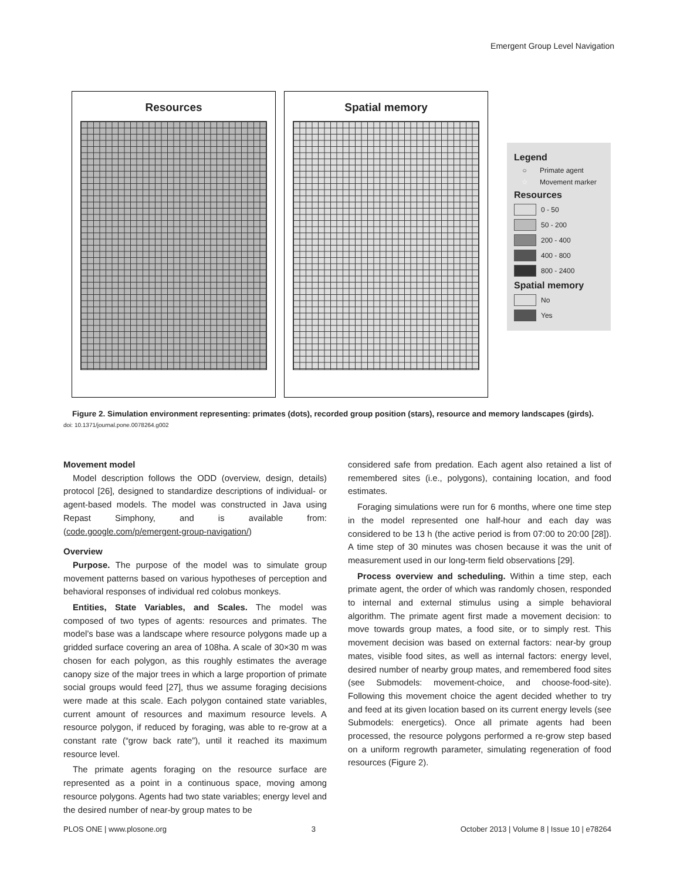Emergent Group Level Navigation
Resources Spatial memory
Legend
○ Primate agent
☆ Movement marker
Resources
0 - 50
50 - 200
200 - 400
400 - 800
800 - 2400
Spatial memory
No
Yes
Figure 2. Simulation environment representing: primates (dots), recorded group position (stars), resource and memory landscapes (girds).
doi: 10.1371/journal.pone.0078264.g002
Movement model
Model description follows the ODD (overview, design, details) protocol [26], designed to standardize descriptions of individual- or agent-based models. The model was constructed in Java using Repast Simphony, and is available from: (code.google.com/p/emergent-group-navigation/)
Overview
Purpose. The purpose of the model was to simulate group movement patterns based on various hypotheses of perception and behavioral responses of individual red colobus monkeys.
Entities, State Variables, and Scales. The model was composed of two types of agents: resources and primates. The model’s base was a landscape where resource polygons made up a gridded surface covering an area of 108ha. A scale of 30×30 m was chosen for each polygon, as this roughly estimates the average canopy size of the major trees in which a large proportion of primate social groups would feed [27], thus we assume foraging decisions were made at this scale. Each polygon contained state variables, current amount of resources and maximum resource levels. A resource polygon, if reduced by foraging, was able to re-grow at a constant rate (“grow back rate”), until it reached its maximum resource level.
The primate agents foraging on the resource surface are represented as a point in a continuous space, moving among resource polygons. Agents had two state variables; energy level and the desired number of near-by group mates to be
considered safe from predation. Each agent also retained a list of remembered sites (i.e., polygons), containing location, and food estimates.
Foraging simulations were run for 6 months, where one time step in the model represented one half-hour and each day was considered to be 13 h (the active period is from 07:00 to 20:00 [28]). A time step of 30 minutes was chosen because it was the unit of measurement used in our long-term field observations [29].
Process overview and scheduling. Within a time step, each primate agent, the order of which was randomly chosen, responded to internal and external stimulus using a simple behavioral algorithm. The primate agent first made a movement decision: to move towards group mates, a food site, or to simply rest. This movement decision was based on external factors: near-by group mates, visible food sites, as well as internal factors: energy level, desired number of nearby group mates, and remembered food sites (see Submodels: movement-choice, and choose-food-site). Following this movement choice the agent decided whether to try and feed at its given location based on its current energy levels (see Submodels: energetics). Once all primate agents had been processed, the resource polygons performed a re-grow step based on a uniform regrowth parameter, simulating regeneration of food resources (Figure 2).
PLOS ONE | www.plosone.org 3 October 2013 | Volume 8 | Issue 10 | e78264